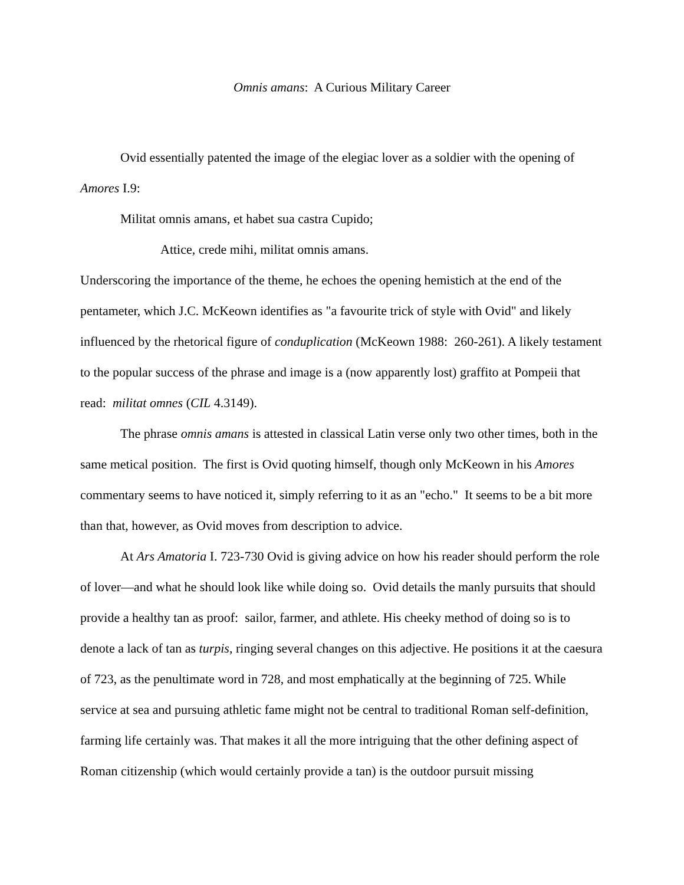Omnis amans: A Curious Military Career
Ovid essentially patented the image of the elegiac lover as a soldier with the opening of Amores I.9:
Militat omnis amans, et habet sua castra Cupido;
Attice, crede mihi, militat omnis amans.
Underscoring the importance of the theme, he echoes the opening hemistich at the end of the pentameter, which J.C. McKeown identifies as "a favourite trick of style with Ovid" and likely influenced by the rhetorical figure of conduplication (McKeown 1988: 260-261). A likely testament to the popular success of the phrase and image is a (now apparently lost) graffito at Pompeii that read: militat omnes (CIL 4.3149).
The phrase omnis amans is attested in classical Latin verse only two other times, both in the same metical position. The first is Ovid quoting himself, though only McKeown in his Amores commentary seems to have noticed it, simply referring to it as an "echo." It seems to be a bit more than that, however, as Ovid moves from description to advice.
At Ars Amatoria I. 723-730 Ovid is giving advice on how his reader should perform the role of lover—and what he should look like while doing so. Ovid details the manly pursuits that should provide a healthy tan as proof: sailor, farmer, and athlete. His cheeky method of doing so is to denote a lack of tan as turpis, ringing several changes on this adjective. He positions it at the caesura of 723, as the penultimate word in 728, and most emphatically at the beginning of 725. While service at sea and pursuing athletic fame might not be central to traditional Roman self-definition, farming life certainly was. That makes it all the more intriguing that the other defining aspect of Roman citizenship (which would certainly provide a tan) is the outdoor pursuit missing